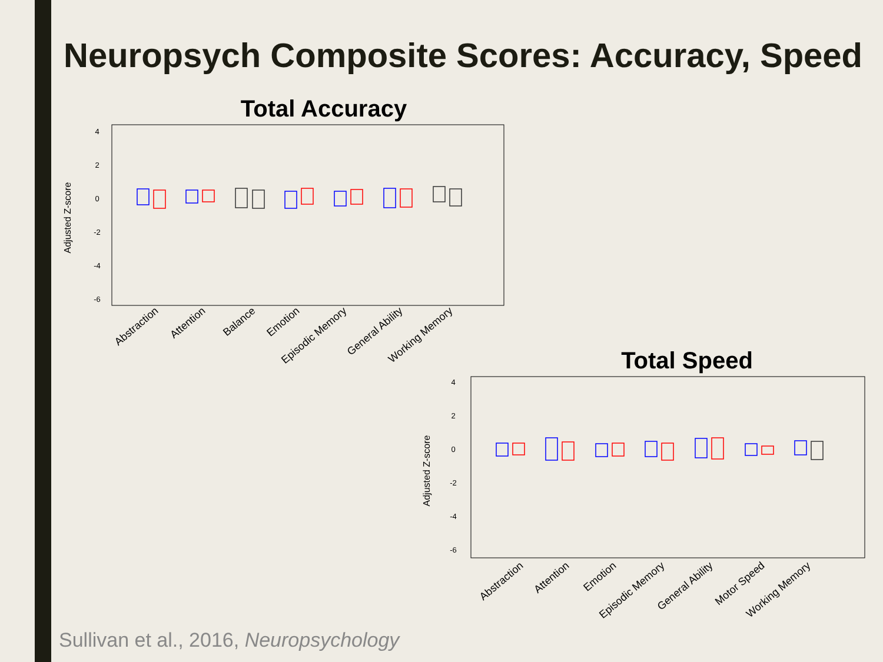Neuropsych Composite Scores: Accuracy, Speed
Total Accuracy
Adjusted Z-score
4
2
0
-2
-4
-6
Abstraction
Attention
Balance
Emotion
Episodic Memory
General Ability
Working Memory
Total Speed
Adjusted Z-score
4
2
0
-2
-4
-6
Abstraction
Attention
Emotion
Episodic Memory
General Ability
Motor Speed
Working Memory
Sullivan et al., 2016, Neuropsychology